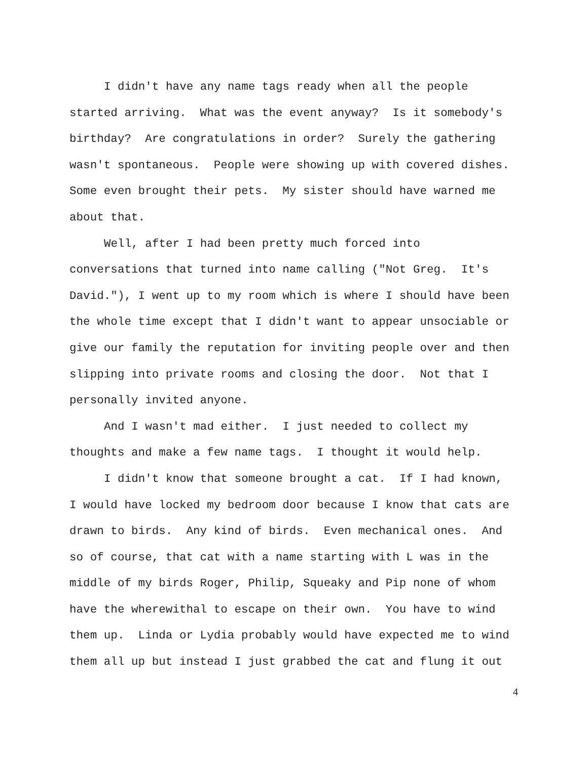I didn't have any name tags ready when all the people
started arriving. What was the event anyway? Is it somebody's
birthday? Are congratulations in order? Surely the gathering
wasn't spontaneous. People were showing up with covered dishes.
Some even brought their pets. My sister should have warned me
about that.
Well, after I had been pretty much forced into
conversations that turned into name calling ("Not Greg. It's
David."), I went up to my room which is where I should have been
the whole time except that I didn't want to appear unsociable or
give our family the reputation for inviting people over and then
slipping into private rooms and closing the door. Not that I
personally invited anyone.
And I wasn't mad either. I just needed to collect my
thoughts and make a few name tags. I thought it would help.
I didn't know that someone brought a cat. If I had known,
I would have locked my bedroom door because I know that cats are
drawn to birds. Any kind of birds. Even mechanical ones. And
so of course, that cat with a name starting with L was in the
middle of my birds Roger, Philip, Squeaky and Pip none of whom
have the wherewithal to escape on their own. You have to wind
them up. Linda or Lydia probably would have expected me to wind
them all up but instead I just grabbed the cat and flung it out
4